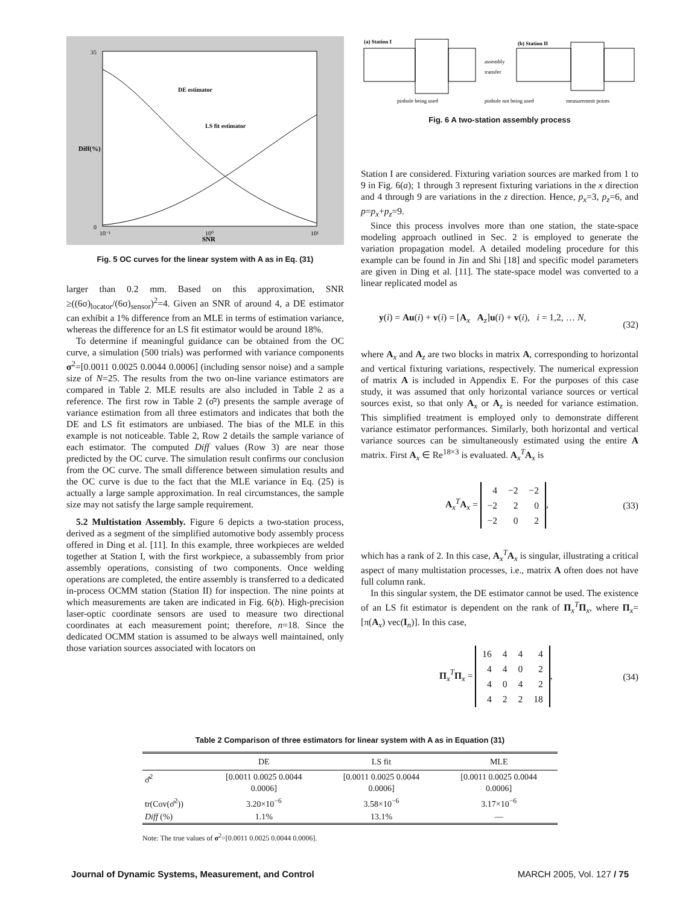DE estimator
LS fit estimator
SNR
Diff(%)
35
0
10⁻¹
10⁰
10¹
Fig. 5 OC curves for the linear system with A as in Eq. (31)
larger than 0.2 mm. Based on this approximation, SNR ≥((6σ)<sub>locator</sub>/(6σ)<sub>sensor</sub>)<sup>2</sup>=4. Given an SNR of around 4, a DE estimator can exhibit a 1% difference from an MLE in terms of estimation variance, whereas the difference for an LS fit estimator would be around 18%.
To determine if meaningful guidance can be obtained from the OC curve, a simulation (500 trials) was performed with variance components σ<sup>2</sup>=[0.0011 0.0025 0.0044 0.0006] (including sensor noise) and a sample size of N=25. The results from the two on-line variance estimators are compared in Table 2. MLE results are also included in Table 2 as a reference. The first row in Table 2 (σ̂²) presents the sample average of variance estimation from all three estimators and indicates that both the DE and LS fit estimators are unbiased. The bias of the MLE in this example is not noticeable. Table 2, Row 2 details the sample variance of each estimator. The computed Diff values (Row 3) are near those predicted by the OC curve. The simulation result confirms our conclusion from the OC curve. The small difference between simulation results and the OC curve is due to the fact that the MLE variance in Eq. (25) is actually a large sample approximation. In real circumstances, the sample size may not satisfy the large sample requirement.
5.2 Multistation Assembly. Figure 6 depicts a two-station process, derived as a segment of the simplified automotive body assembly process offered in Ding et al. [11]. In this example, three workpieces are welded together at Station I, with the first workpiece, a subassembly from prior assembly operations, consisting of two components. Once welding operations are completed, the entire assembly is transferred to a dedicated in-process OCMM station (Station II) for inspection. The nine points at which measurements are taken are indicated in Fig. 6(b). High-precision laser-optic coordinate sensors are used to measure two directional coordinates at each measurement point; therefore, n=18. Since the dedicated OCMM station is assumed to be always well maintained, only those variation sources associated with locators on
(a) Station I
assembly
transfer
(b) Station II
pinhole being used
pinhole not being used
measurement points
Fig. 6 A two-station assembly process
Station I are considered. Fixturing variation sources are marked from 1 to 9 in Fig. 6(a); 1 through 3 represent fixturing variations in the x direction and 4 through 9 are variations in the z direction. Hence, p<sub>x</sub>=3, p<sub>z</sub>=6, and p=p<sub>x</sub>+p<sub>z</sub>=9.
Since this process involves more than one station, the state-space modeling approach outlined in Sec. 2 is employed to generate the variation propagation model. A detailed modeling procedure for this example can be found in Jin and Shi [18] and specific model parameters are given in Ding et al. [11]. The state-space model was converted to a linear replicated model as
y(i) = Au(i) + v(i) = [A<sub>x</sub> A<sub>z</sub>]u(i) + v(i), i = 1,2, … N, (32)
where A<sub>x</sub> and A<sub>z</sub> are two blocks in matrix A, corresponding to horizontal and vertical fixturing variations, respectively. The numerical expression of matrix A is included in Appendix E. For the purposes of this case study, it was assumed that only horizontal variance sources or vertical sources exist, so that only A<sub>x</sub> or A<sub>z</sub> is needed for variance estimation. This simplified treatment is employed only to demonstrate different variance estimator performances. Similarly, both horizontal and vertical variance sources can be simultaneously estimated using the entire A matrix. First A<sub>x</sub> ∈ Re<sup>18×3</sup> is evaluated. A<sub>x</sub><sup>T</sup>A<sub>x</sub> is
A<sub>x</sub><sup>T</sup>A<sub>x</sub> =
| 4 | −2 | −2 |
| −2 | 2 | 0 |
| −2 | 0 | 2 |
, (33)
which has a rank of 2. In this case, A<sub>x</sub><sup>T</sup>A<sub>x</sub> is singular, illustrating a critical aspect of many multistation processes, i.e., matrix A often does not have full column rank.
In this singular system, the DE estimator cannot be used. The existence of an LS fit estimator is dependent on the rank of Π<sub>x</sub><sup>T</sup>Π<sub>x</sub>, where Π<sub>x</sub>=[π(A<sub>x</sub>) vec(I<sub>n</sub>)]. In this case,
Π<sub>x</sub><sup>T</sup>Π<sub>x</sub> =
| 16 | 4 | 4 | 4 |
| 4 | 4 | 0 | 2 |
| 4 | 0 | 4 | 2 |
| 4 | 2 | 2 | 18 |
, (34)
Table 2 Comparison of three estimators for linear system with A as in Equation (31)
| | DE | LS fit | MLE |
| --- | --- | --- | --- |
| σ̂̄<sup>2</sup> | [0.0011 0.0025 0.0044 0.0006] | [0.0011 0.0025 0.0044 0.0006] | [0.0011 0.0025 0.0044 0.0006] |
| tr(Cov(σ̂<sup>2</sup>)) | 3.20×10<sup>−6</sup> | 3.58×10<sup>−6</sup> | 3.17×10<sup>−6</sup> |
| Diff (%) | 1.1% | 13.1% | — |
Note: The true values of σ<sup>2</sup>=[0.0011 0.0025 0.0044 0.0006].
Journal of Dynamic Systems, Measurement, and Control MARCH 2005, Vol. 127 / 75